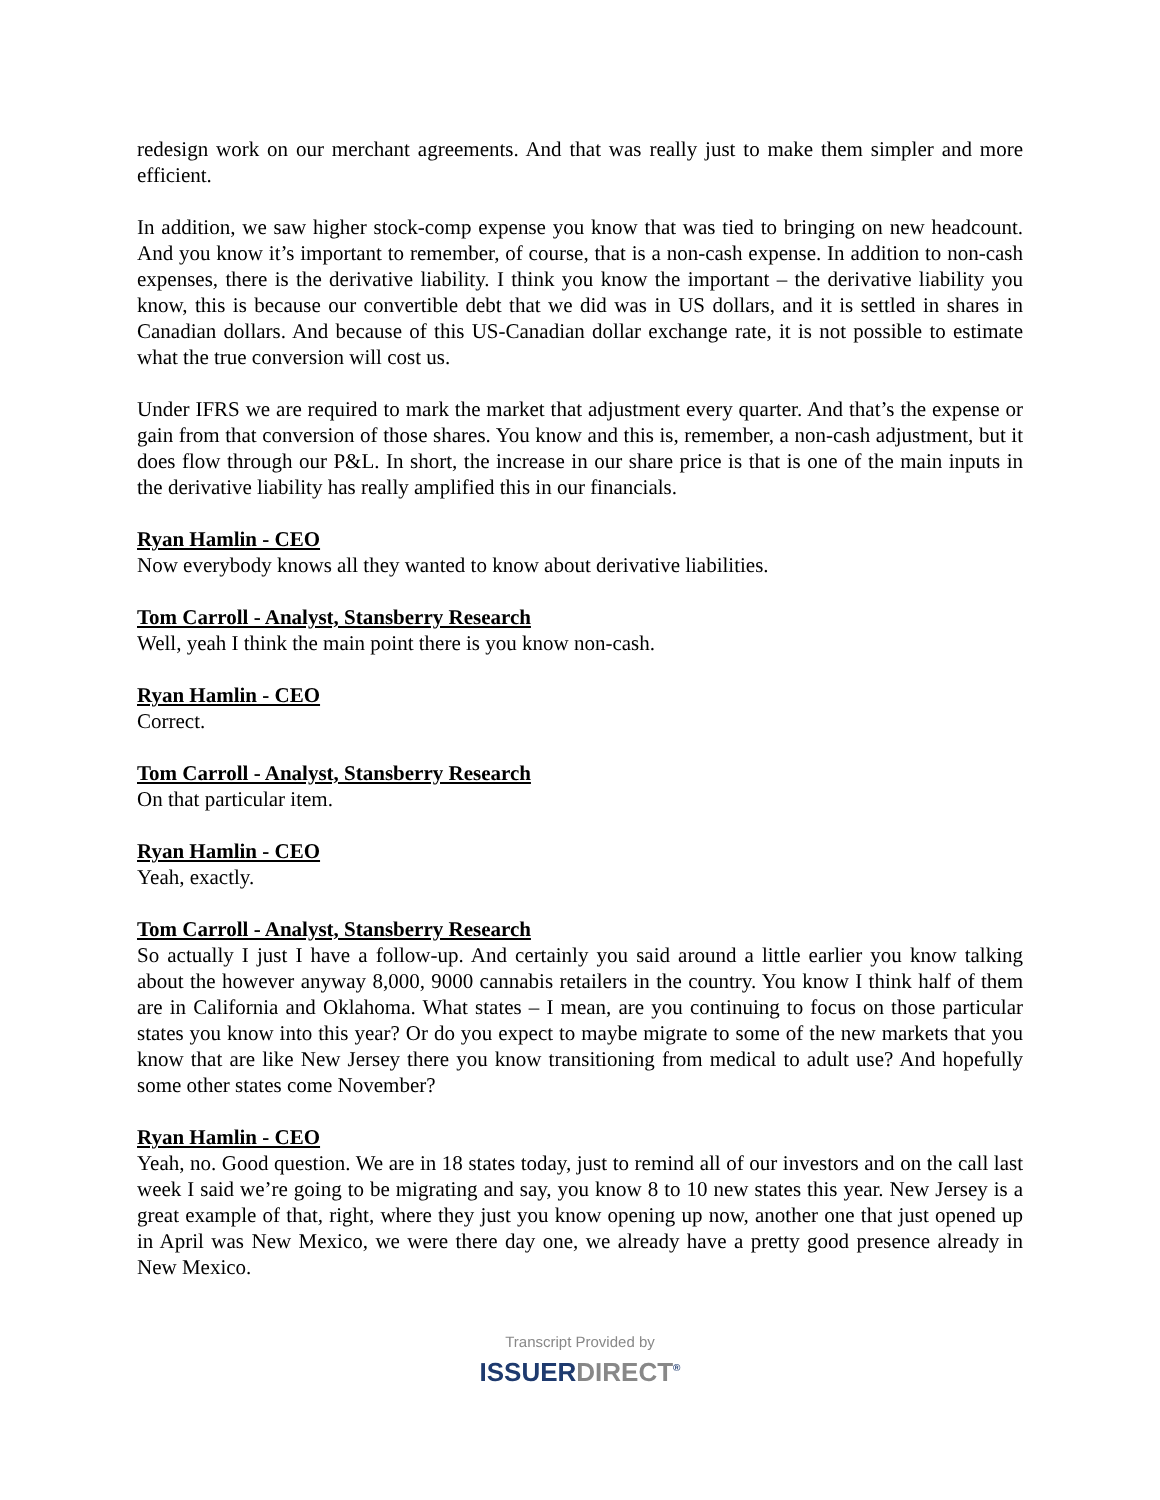redesign work on our merchant agreements. And that was really just to make them simpler and more efficient.
In addition, we saw higher stock-comp expense you know that was tied to bringing on new headcount. And you know it’s important to remember, of course, that is a non-cash expense. In addition to non-cash expenses, there is the derivative liability. I think you know the important – the derivative liability you know, this is because our convertible debt that we did was in US dollars, and it is settled in shares in Canadian dollars. And because of this US-Canadian dollar exchange rate, it is not possible to estimate what the true conversion will cost us.
Under IFRS we are required to mark the market that adjustment every quarter. And that’s the expense or gain from that conversion of those shares. You know and this is, remember, a non-cash adjustment, but it does flow through our P&L. In short, the increase in our share price is that is one of the main inputs in the derivative liability has really amplified this in our financials.
Ryan Hamlin - CEO
Now everybody knows all they wanted to know about derivative liabilities.
Tom Carroll - Analyst, Stansberry Research
Well, yeah I think the main point there is you know non-cash.
Ryan Hamlin - CEO
Correct.
Tom Carroll - Analyst, Stansberry Research
On that particular item.
Ryan Hamlin - CEO
Yeah, exactly.
Tom Carroll - Analyst, Stansberry Research
So actually I just I have a follow-up. And certainly you said around a little earlier you know talking about the however anyway 8,000, 9000 cannabis retailers in the country. You know I think half of them are in California and Oklahoma. What states – I mean, are you continuing to focus on those particular states you know into this year? Or do you expect to maybe migrate to some of the new markets that you know that are like New Jersey there you know transitioning from medical to adult use? And hopefully some other states come November?
Ryan Hamlin - CEO
Yeah, no. Good question. We are in 18 states today, just to remind all of our investors and on the call last week I said we’re going to be migrating and say, you know 8 to 10 new states this year. New Jersey is a great example of that, right, where they just you know opening up now, another one that just opened up in April was New Mexico, we were there day one, we already have a pretty good presence already in New Mexico.
Transcript Provided by
ISSUERDIRECT<sup>®</sup>